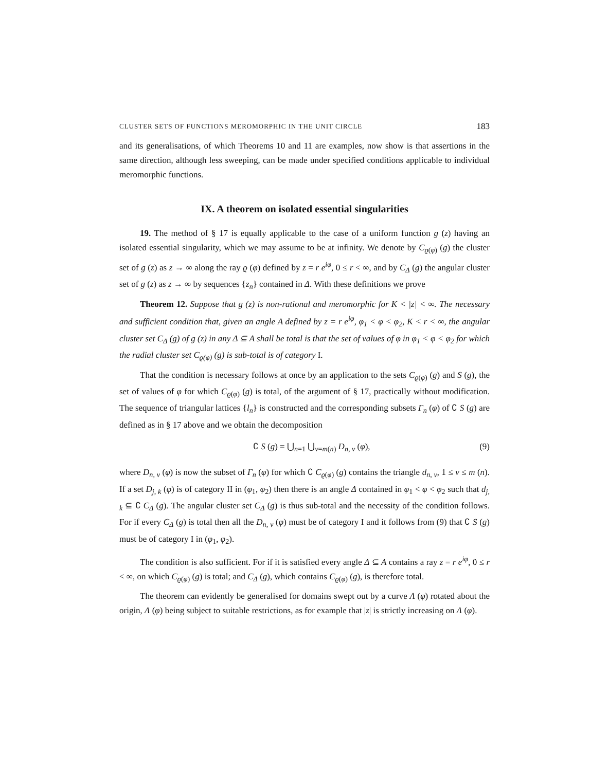CLUSTER SETS OF FUNCTIONS MEROMORPHIC IN THE UNIT CIRCLE 183
and its generalisations, of which Theorems 10 and 11 are examples, now show is that assertions in the same direction, although less sweeping, can be made under specified conditions applicable to individual meromorphic functions.
IX. A theorem on isolated essential singularities
19. The method of § 17 is equally applicable to the case of a uniform function g (z) having an isolated essential singularity, which we may assume to be at infinity. We denote by C<sub>ϱ(φ)</sub> (g) the cluster set of g (z) as z → ∞ along the ray ϱ (φ) defined by z = r e<sup>iφ</sup>, 0 ≤ r < ∞, and by C<sub>Δ</sub> (g) the angular cluster set of g (z) as z → ∞ by sequences {z<sub>n</sub>} contained in Δ. With these definitions we prove
Theorem 12. Suppose that g (z) is non-rational and meromorphic for K < |z| < ∞. The necessary and sufficient condition that, given an angle A defined by z = r e<sup>iφ</sup>, φ<sub>1</sub> < φ < φ<sub>2</sub>, K < r < ∞, the angular cluster set C<sub>Δ</sub> (g) of g (z) in any Δ ⊆ A shall be total is that the set of values of φ in φ<sub>1</sub> < φ < φ<sub>2</sub> for which the radial cluster set C<sub>ϱ(φ)</sub> (g) is sub-total is of category I.
That the condition is necessary follows at once by an application to the sets C<sub>ϱ(φ)</sub> (g) and S (g), the set of values of φ for which C<sub>ϱ(φ)</sub> (g) is total, of the argument of § 17, practically without modification. The sequence of triangular lattices {l<sub>n</sub>} is constructed and the corresponding subsets Γ<sub>n</sub> (φ) of ∁ S (g) are defined as in § 17 above and we obtain the decomposition
∁ S (g) = ⋃<sub>n=1</sub> ⋃<sub>ν=m(n)</sub> D<sub>n, ν</sub> (φ), (9)
where D<sub>n, ν</sub> (φ) is now the subset of Γ<sub>n</sub> (φ) for which ∁ C<sub>ϱ(φ)</sub> (g) contains the triangle d<sub>n, ν</sub>, 1 ≤ ν ≤ m (n). If a set D<sub>j, k</sub> (φ) is of category II in (φ<sub>1</sub>, φ<sub>2</sub>) then there is an angle Δ contained in φ<sub>1</sub> < φ < φ<sub>2</sub> such that d<sub>j, k</sub> ⊆ ∁ C<sub>Δ</sub> (g). The angular cluster set C<sub>Δ</sub> (g) is thus sub-total and the necessity of the condition follows. For if every C<sub>Δ</sub> (g) is total then all the D<sub>n, ν</sub> (φ) must be of category I and it follows from (9) that ∁ S (g) must be of category I in (φ<sub>1</sub>, φ<sub>2</sub>).
The condition is also sufficient. For if it is satisfied every angle Δ ⊆ A contains a ray z = r e<sup>iφ</sup>, 0 ≤ r < ∞, on which C<sub>ϱ(φ)</sub> (g) is total; and C<sub>Δ</sub> (g), which contains C<sub>ϱ(φ)</sub> (g), is therefore total.
The theorem can evidently be generalised for domains swept out by a curve Λ (φ) rotated about the origin, Λ (φ) being subject to suitable restrictions, as for example that |z| is strictly increasing on Λ (φ).